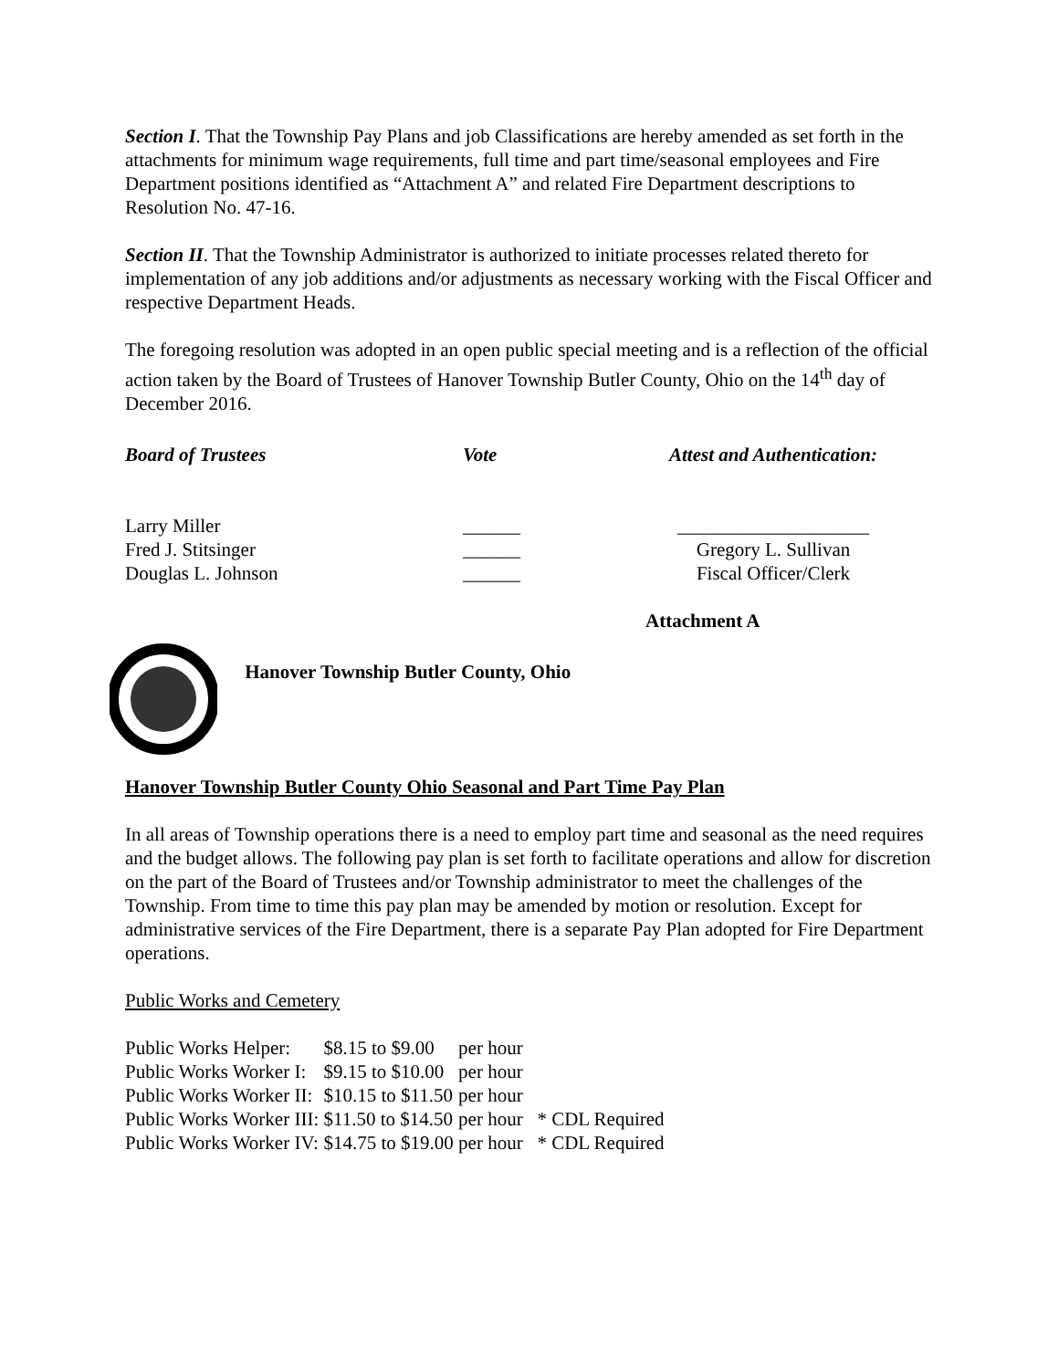Section I. That the Township Pay Plans and job Classifications are hereby amended as set forth in the attachments for minimum wage requirements, full time and part time/seasonal employees and Fire Department positions identified as “Attachment A” and related Fire Department descriptions to Resolution No. 47-16.
Section II. That the Township Administrator is authorized to initiate processes related thereto for implementation of any job additions and/or adjustments as necessary working with the Fiscal Officer and respective Department Heads.
The foregoing resolution was adopted in an open public special meeting and is a reflection of the official action taken by the Board of Trustees of Hanover Township Butler County, Ohio on the 14<sup>th</sup> day of December 2016.
| Board of Trustees | Vote | Attest and Authentication: |
| Larry Miller | ______ | ____________________ |
| Fred J. Stitsinger | ______ | Gregory L. Sullivan |
| Douglas L. Johnson | ______ | Fiscal Officer/Clerk |
Attachment A
Hanover Township Butler County, Ohio
Hanover Township Butler County Ohio Seasonal and Part Time Pay Plan
In all areas of Township operations there is a need to employ part time and seasonal as the need requires and the budget allows. The following pay plan is set forth to facilitate operations and allow for discretion on the part of the Board of Trustees and/or Township administrator to meet the challenges of the Township. From time to time this pay plan may be amended by motion or resolution. Except for administrative services of the Fire Department, there is a separate Pay Plan adopted for Fire Department operations.
Public Works and Cemetery
| Public Works Helper: | $8.15 to $9.00 | per hour | |
| Public Works Worker I: | $9.15 to $10.00 | per hour | |
| Public Works Worker II: | $10.15 to $11.50 | per hour | |
| Public Works Worker III: | $11.50 to $14.50 | per hour | * CDL Required |
| Public Works Worker IV: | $14.75 to $19.00 | per hour | * CDL Required |